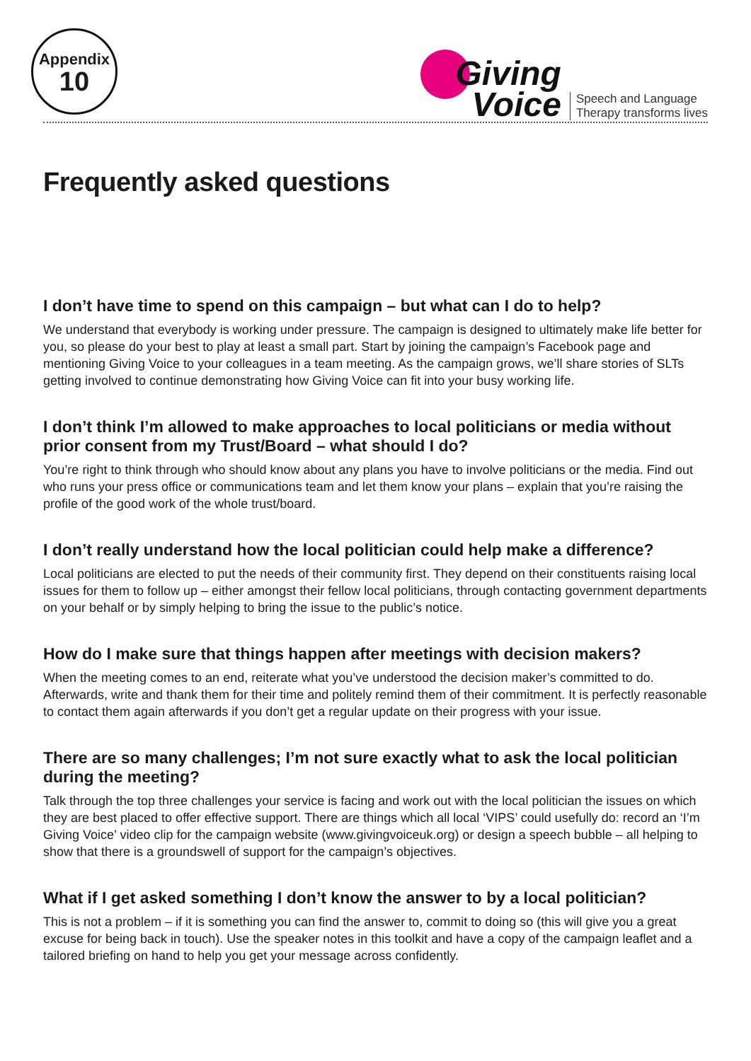Appendix
10
Giving
Voice
Speech and Language
Therapy transforms lives
Frequently asked questions
I don’t have time to spend on this campaign – but what can I do to help?
We understand that everybody is working under pressure. The campaign is designed to ultimately make life better for you, so please do your best to play at least a small part. Start by joining the campaign’s Facebook page and mentioning Giving Voice to your colleagues in a team meeting. As the campaign grows, we’ll share stories of SLTs getting involved to continue demonstrating how Giving Voice can fit into your busy working life.
I don’t think I’m allowed to make approaches to local politicians or media without prior consent from my Trust/Board – what should I do?
You’re right to think through who should know about any plans you have to involve politicians or the media. Find out who runs your press office or communications team and let them know your plans – explain that you’re raising the profile of the good work of the whole trust/board.
I don’t really understand how the local politician could help make a difference?
Local politicians are elected to put the needs of their community first. They depend on their constituents raising local issues for them to follow up – either amongst their fellow local politicians, through contacting government departments on your behalf or by simply helping to bring the issue to the public’s notice.
How do I make sure that things happen after meetings with decision makers?
When the meeting comes to an end, reiterate what you’ve understood the decision maker’s committed to do. Afterwards, write and thank them for their time and politely remind them of their commitment. It is perfectly reasonable to contact them again afterwards if you don’t get a regular update on their progress with your issue.
There are so many challenges; I’m not sure exactly what to ask the local politician during the meeting?
Talk through the top three challenges your service is facing and work out with the local politician the issues on which they are best placed to offer effective support. There are things which all local ‘VIPS’ could usefully do: record an ‘I’m Giving Voice’ video clip for the campaign website (www.givingvoiceuk.org) or design a speech bubble – all helping to show that there is a groundswell of support for the campaign’s objectives.
What if I get asked something I don’t know the answer to by a local politician?
This is not a problem – if it is something you can find the answer to, commit to doing so (this will give you a great excuse for being back in touch). Use the speaker notes in this toolkit and have a copy of the campaign leaflet and a tailored briefing on hand to help you get your message across confidently.